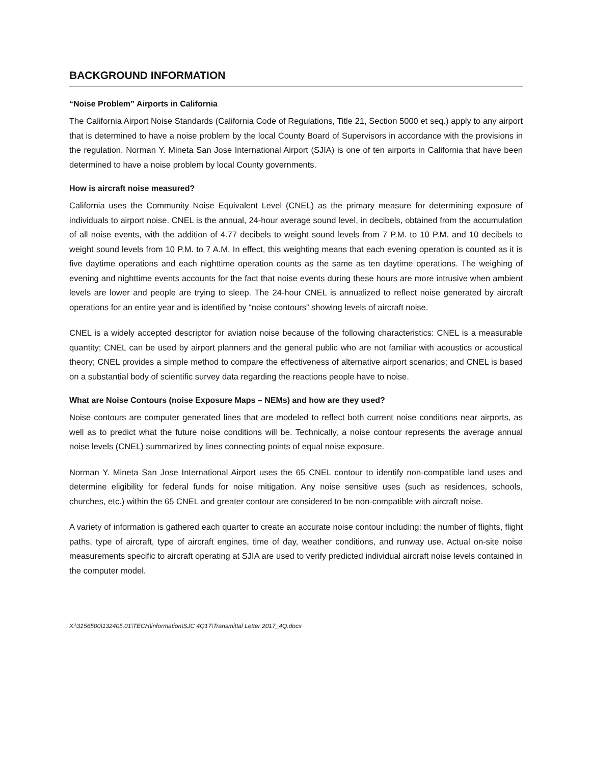BACKGROUND INFORMATION
“Noise Problem” Airports in California
The California Airport Noise Standards (California Code of Regulations, Title 21, Section 5000 et seq.) apply to any airport that is determined to have a noise problem by the local County Board of Supervisors in accordance with the provisions in the regulation. Norman Y. Mineta San Jose International Airport (SJIA) is one of ten airports in California that have been determined to have a noise problem by local County governments.
How is aircraft noise measured?
California uses the Community Noise Equivalent Level (CNEL) as the primary measure for determining exposure of individuals to airport noise. CNEL is the annual, 24-hour average sound level, in decibels, obtained from the accumulation of all noise events, with the addition of 4.77 decibels to weight sound levels from 7 P.M. to 10 P.M. and 10 decibels to weight sound levels from 10 P.M. to 7 A.M. In effect, this weighting means that each evening operation is counted as it is five daytime operations and each nighttime operation counts as the same as ten daytime operations. The weighing of evening and nighttime events accounts for the fact that noise events during these hours are more intrusive when ambient levels are lower and people are trying to sleep. The 24-hour CNEL is annualized to reflect noise generated by aircraft operations for an entire year and is identified by “noise contours” showing levels of aircraft noise.
CNEL is a widely accepted descriptor for aviation noise because of the following characteristics: CNEL is a measurable quantity; CNEL can be used by airport planners and the general public who are not familiar with acoustics or acoustical theory; CNEL provides a simple method to compare the effectiveness of alternative airport scenarios; and CNEL is based on a substantial body of scientific survey data regarding the reactions people have to noise.
What are Noise Contours (noise Exposure Maps – NEMs) and how are they used?
Noise contours are computer generated lines that are modeled to reflect both current noise conditions near airports, as well as to predict what the future noise conditions will be. Technically, a noise contour represents the average annual noise levels (CNEL) summarized by lines connecting points of equal noise exposure.
Norman Y. Mineta San Jose International Airport uses the 65 CNEL contour to identify non-compatible land uses and determine eligibility for federal funds for noise mitigation. Any noise sensitive uses (such as residences, schools, churches, etc.) within the 65 CNEL and greater contour are considered to be non-compatible with aircraft noise.
A variety of information is gathered each quarter to create an accurate noise contour including: the number of flights, flight paths, type of aircraft, type of aircraft engines, time of day, weather conditions, and runway use. Actual on-site noise measurements specific to aircraft operating at SJIA are used to verify predicted individual aircraft noise levels contained in the computer model.
X:\3156500\132405.01\TECH\information\SJC 4Q17\Transmittal Letter 2017_4Q.docx